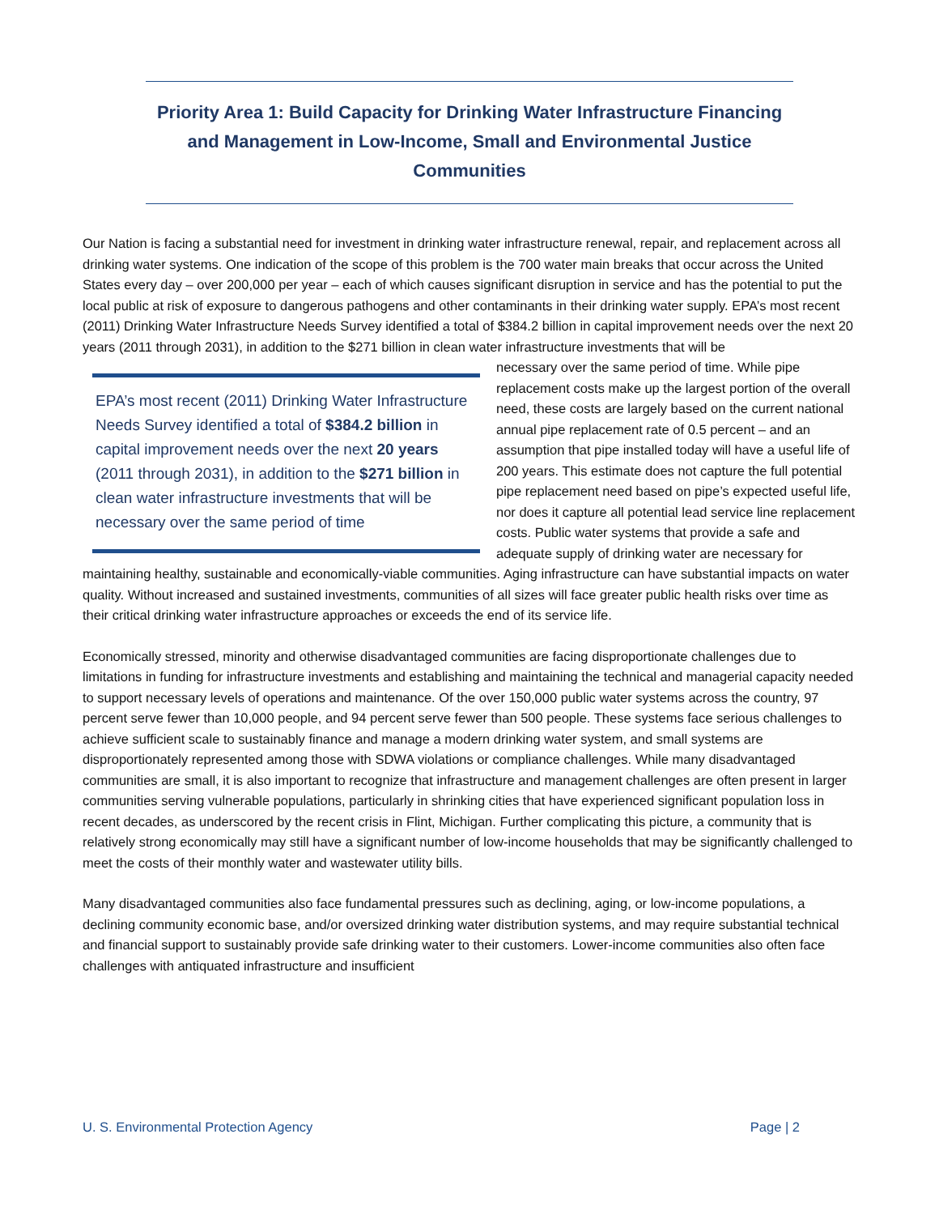Priority Area 1: Build Capacity for Drinking Water Infrastructure Financing and Management in Low-Income, Small and Environmental Justice Communities
Our Nation is facing a substantial need for investment in drinking water infrastructure renewal, repair, and replacement across all drinking water systems. One indication of the scope of this problem is the 700 water main breaks that occur across the United States every day – over 200,000 per year – each of which causes significant disruption in service and has the potential to put the local public at risk of exposure to dangerous pathogens and other contaminants in their drinking water supply. EPA’s most recent (2011) Drinking Water Infrastructure Needs Survey identified a total of $384.2 billion in capital improvement needs over the next 20 years (2011 through 2031), in addition to the $271 billion in clean water infrastructure investments that will be
EPA’s most recent (2011) Drinking Water Infrastructure Needs Survey identified a total of $384.2 billion in capital improvement needs over the next 20 years (2011 through 2031), in addition to the $271 billion in clean water infrastructure investments that will be necessary over the same period of time
necessary over the same period of time. While pipe replacement costs make up the largest portion of the overall need, these costs are largely based on the current national annual pipe replacement rate of 0.5 percent – and an assumption that pipe installed today will have a useful life of 200 years. This estimate does not capture the full potential pipe replacement need based on pipe’s expected useful life, nor does it capture all potential lead service line replacement costs. Public water systems that provide a safe and adequate supply of drinking water are necessary for maintaining healthy, sustainable and economically-viable communities. Aging infrastructure can have substantial impacts on water quality. Without increased and sustained investments, communities of all sizes will face greater public health risks over time as their critical drinking water infrastructure approaches or exceeds the end of its service life.
Economically stressed, minority and otherwise disadvantaged communities are facing disproportionate challenges due to limitations in funding for infrastructure investments and establishing and maintaining the technical and managerial capacity needed to support necessary levels of operations and maintenance. Of the over 150,000 public water systems across the country, 97 percent serve fewer than 10,000 people, and 94 percent serve fewer than 500 people. These systems face serious challenges to achieve sufficient scale to sustainably finance and manage a modern drinking water system, and small systems are disproportionately represented among those with SDWA violations or compliance challenges. While many disadvantaged communities are small, it is also important to recognize that infrastructure and management challenges are often present in larger communities serving vulnerable populations, particularly in shrinking cities that have experienced significant population loss in recent decades, as underscored by the recent crisis in Flint, Michigan. Further complicating this picture, a community that is relatively strong economically may still have a significant number of low-income households that may be significantly challenged to meet the costs of their monthly water and wastewater utility bills.
Many disadvantaged communities also face fundamental pressures such as declining, aging, or low-income populations, a declining community economic base, and/or oversized drinking water distribution systems, and may require substantial technical and financial support to sustainably provide safe drinking water to their customers. Lower-income communities also often face challenges with antiquated infrastructure and insufficient
U. S. Environmental Protection Agency Page | 2